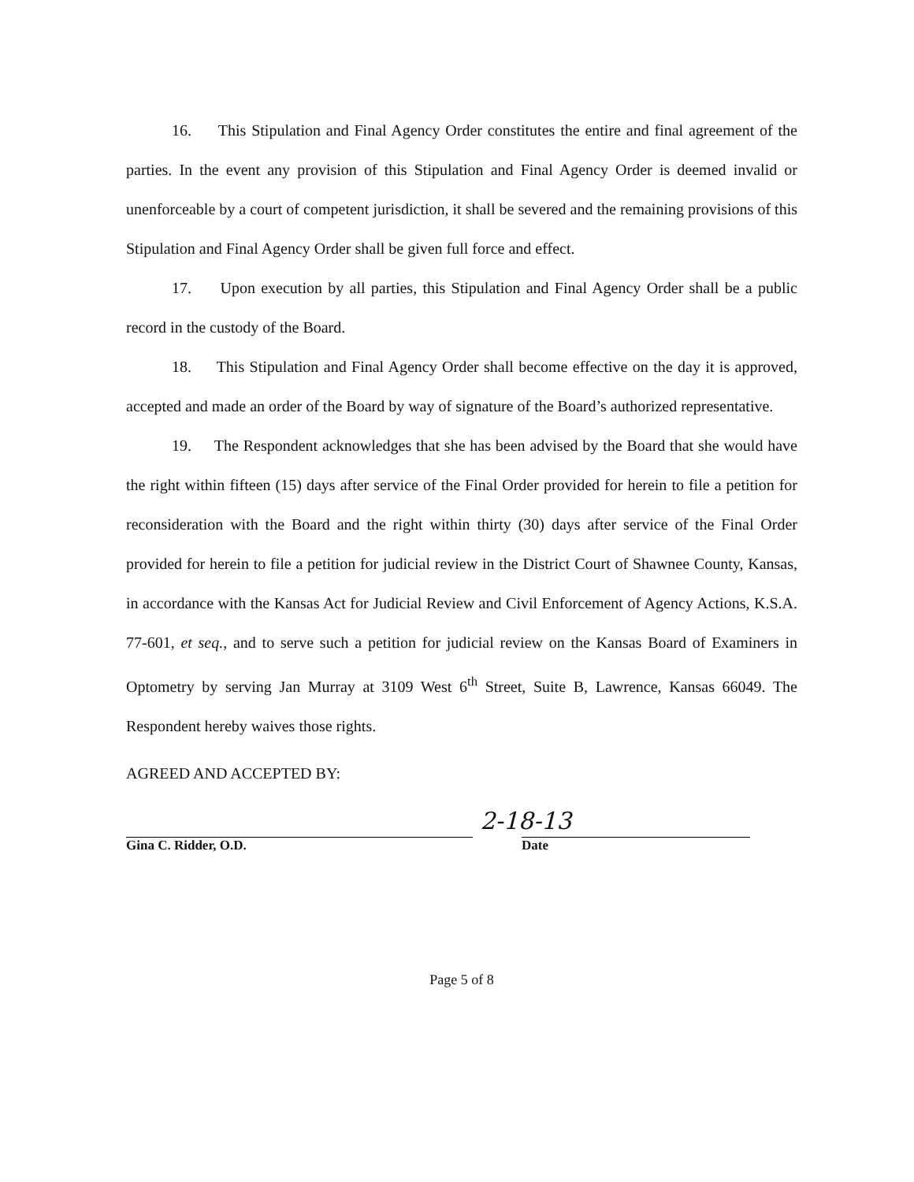16. This Stipulation and Final Agency Order constitutes the entire and final agreement of the parties. In the event any provision of this Stipulation and Final Agency Order is deemed invalid or unenforceable by a court of competent jurisdiction, it shall be severed and the remaining provisions of this Stipulation and Final Agency Order shall be given full force and effect.
17. Upon execution by all parties, this Stipulation and Final Agency Order shall be a public record in the custody of the Board.
18. This Stipulation and Final Agency Order shall become effective on the day it is approved, accepted and made an order of the Board by way of signature of the Board’s authorized representative.
19. The Respondent acknowledges that she has been advised by the Board that she would have the right within fifteen (15) days after service of the Final Order provided for herein to file a petition for reconsideration with the Board and the right within thirty (30) days after service of the Final Order provided for herein to file a petition for judicial review in the District Court of Shawnee County, Kansas, in accordance with the Kansas Act for Judicial Review and Civil Enforcement of Agency Actions, K.S.A. 77-601, et seq., and to serve such a petition for judicial review on the Kansas Board of Examiners in Optometry by serving Jan Murray at 3109 West 6<sup>th</sup> Street, Suite B, Lawrence, Kansas 66049. The Respondent hereby waives those rights.
AGREED AND ACCEPTED BY:
Gina C. Ridder, O.D.
2-18-13
Date
Page 5 of 8